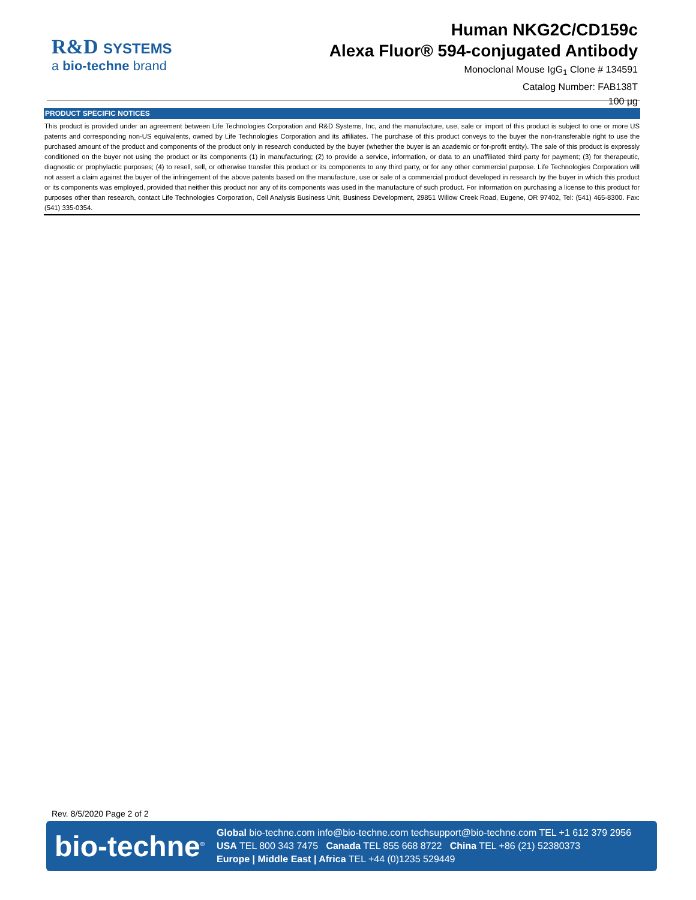R&D SYSTEMS
a bio-techne brand
Human NKG2C/CD159c
Alexa Fluor® 594-conjugated Antibody
Monoclonal Mouse IgG<sub>1</sub> Clone # 134591
Catalog Number: FAB138T
100 µg
PRODUCT SPECIFIC NOTICES
This product is provided under an agreement between Life Technologies Corporation and R&D Systems, Inc, and the manufacture, use, sale or import of this product is subject to one or more US patents and corresponding non-US equivalents, owned by Life Technologies Corporation and its affiliates. The purchase of this product conveys to the buyer the non-transferable right to use the purchased amount of the product and components of the product only in research conducted by the buyer (whether the buyer is an academic or for-profit entity). The sale of this product is expressly conditioned on the buyer not using the product or its components (1) in manufacturing; (2) to provide a service, information, or data to an unaffiliated third party for payment; (3) for therapeutic, diagnostic or prophylactic purposes; (4) to resell, sell, or otherwise transfer this product or its components to any third party, or for any other commercial purpose. Life Technologies Corporation will not assert a claim against the buyer of the infringement of the above patents based on the manufacture, use or sale of a commercial product developed in research by the buyer in which this product or its components was employed, provided that neither this product nor any of its components was used in the manufacture of such product. For information on purchasing a license to this product for purposes other than research, contact Life Technologies Corporation, Cell Analysis Business Unit, Business Development, 29851 Willow Creek Road, Eugene, OR 97402, Tel: (541) 465-8300. Fax: (541) 335-0354.
Rev. 8/5/2020 Page 2 of 2
bio-techne<sup>®</sup>
Global bio-techne.com info@bio-techne.com techsupport@bio-techne.com TEL +1 612 379 2956
USA TEL 800 343 7475 Canada TEL 855 668 8722 China TEL +86 (21) 52380373
Europe | Middle East | Africa TEL +44 (0)1235 529449